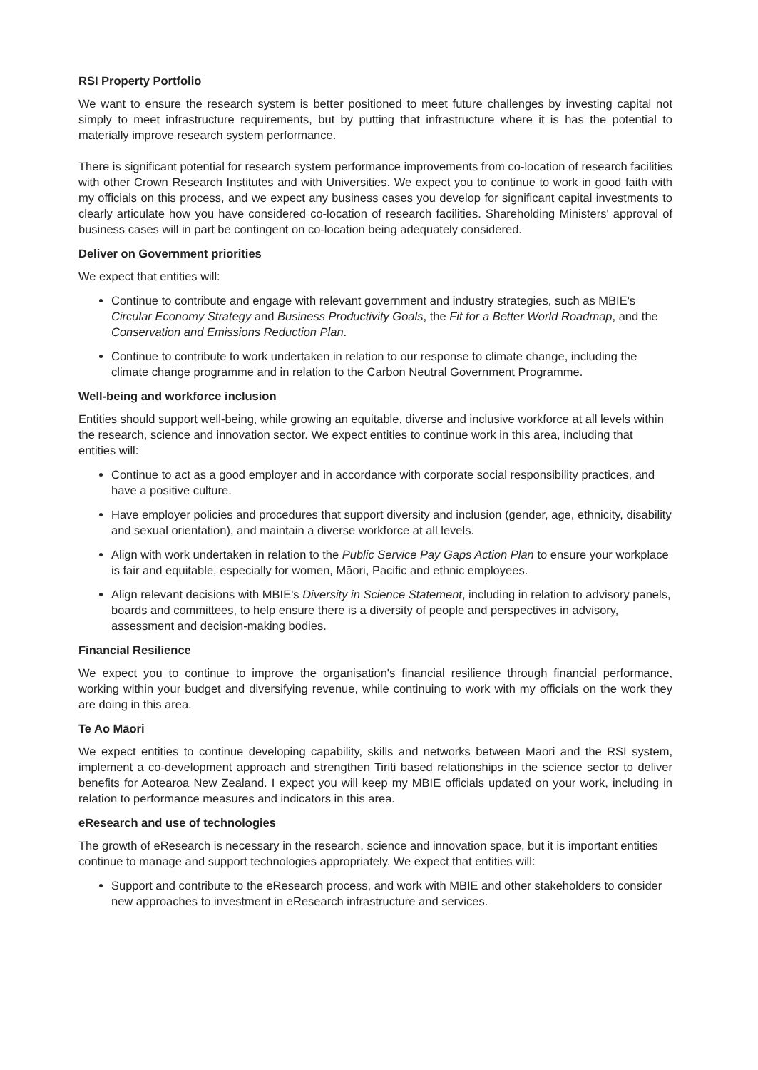RSI Property Portfolio
We want to ensure the research system is better positioned to meet future challenges by investing capital not simply to meet infrastructure requirements, but by putting that infrastructure where it is has the potential to materially improve research system performance.
There is significant potential for research system performance improvements from co-location of research facilities with other Crown Research Institutes and with Universities. We expect you to continue to work in good faith with my officials on this process, and we expect any business cases you develop for significant capital investments to clearly articulate how you have considered co-location of research facilities. Shareholding Ministers' approval of business cases will in part be contingent on co-location being adequately considered.
Deliver on Government priorities
We expect that entities will:
Continue to contribute and engage with relevant government and industry strategies, such as MBIE's Circular Economy Strategy and Business Productivity Goals, the Fit for a Better World Roadmap, and the Conservation and Emissions Reduction Plan.
Continue to contribute to work undertaken in relation to our response to climate change, including the climate change programme and in relation to the Carbon Neutral Government Programme.
Well-being and workforce inclusion
Entities should support well-being, while growing an equitable, diverse and inclusive workforce at all levels within the research, science and innovation sector. We expect entities to continue work in this area, including that entities will:
Continue to act as a good employer and in accordance with corporate social responsibility practices, and have a positive culture.
Have employer policies and procedures that support diversity and inclusion (gender, age, ethnicity, disability and sexual orientation), and maintain a diverse workforce at all levels.
Align with work undertaken in relation to the Public Service Pay Gaps Action Plan to ensure your workplace is fair and equitable, especially for women, Māori, Pacific and ethnic employees.
Align relevant decisions with MBIE's Diversity in Science Statement, including in relation to advisory panels, boards and committees, to help ensure there is a diversity of people and perspectives in advisory, assessment and decision-making bodies.
Financial Resilience
We expect you to continue to improve the organisation's financial resilience through financial performance, working within your budget and diversifying revenue, while continuing to work with my officials on the work they are doing in this area.
Te Ao Māori
We expect entities to continue developing capability, skills and networks between Māori and the RSI system, implement a co-development approach and strengthen Tiriti based relationships in the science sector to deliver benefits for Aotearoa New Zealand. I expect you will keep my MBIE officials updated on your work, including in relation to performance measures and indicators in this area.
eResearch and use of technologies
The growth of eResearch is necessary in the research, science and innovation space, but it is important entities continue to manage and support technologies appropriately. We expect that entities will:
Support and contribute to the eResearch process, and work with MBIE and other stakeholders to consider new approaches to investment in eResearch infrastructure and services.